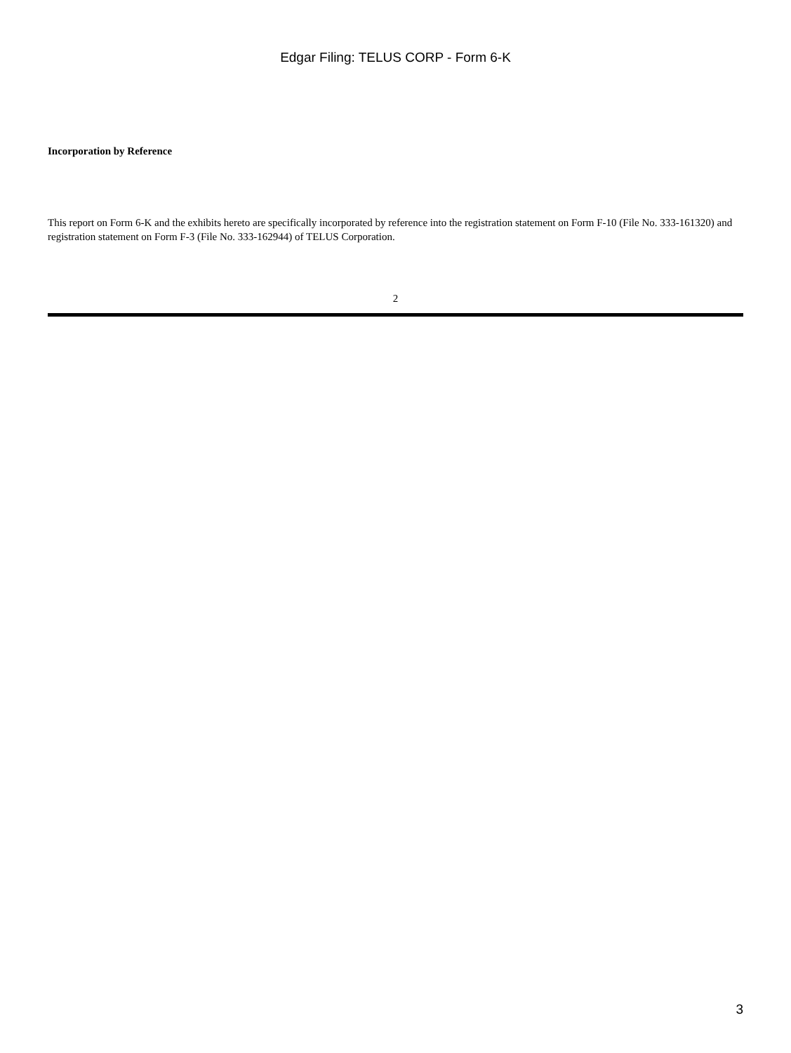Edgar Filing: TELUS CORP - Form 6-K
Incorporation by Reference
This report on Form 6-K and the exhibits hereto are specifically incorporated by reference into the registration statement on Form F-10 (File No. 333-161320) and registration statement on Form F-3 (File No. 333-162944) of TELUS Corporation.
2
3